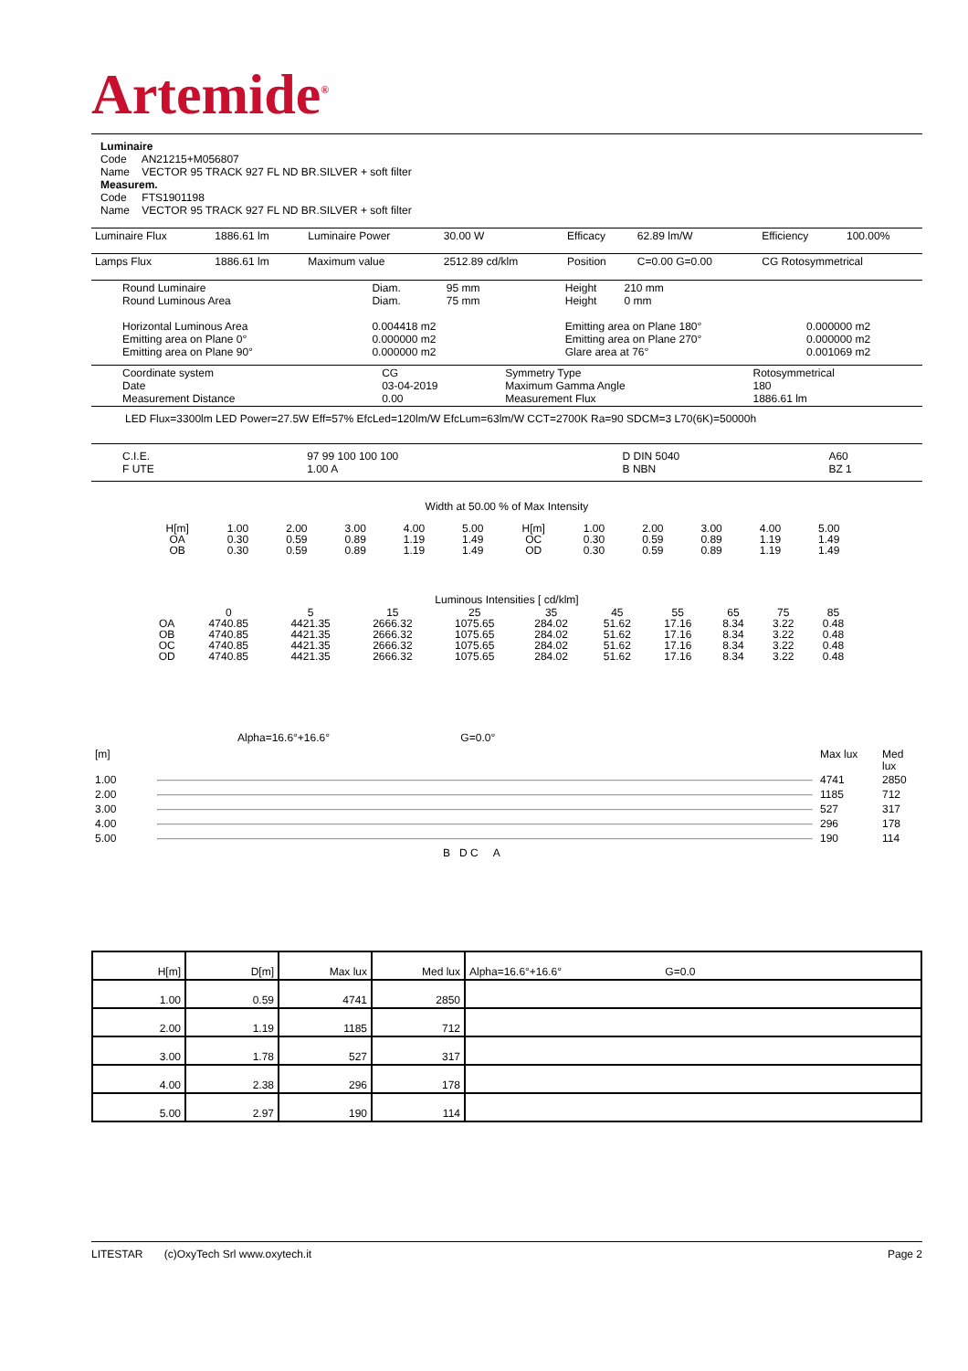Artemide<sup>®</sup>
Luminaire
Code AN21215+M056807
Name VECTOR 95 TRACK 927 FL ND BR.SILVER + soft filter
Measurem.
Code FTS1901198
Name VECTOR 95 TRACK 927 FL ND BR.SILVER + soft filter
| Luminaire Flux | 1886.61 lm | Luminaire Power | 30.00 W | Efficacy | 62.89 lm/W | Efficiency | 100.00% |
| Lamps Flux | 1886.61 lm | Maximum value | 2512.89 cd/klm | Position | C=0.00 G=0.00 | CG Rotosymmetrical | |
| Round Luminaire Round Luminous Area Horizontal Luminous Area Emitting area on Plane 0° Emitting area on Plane 90° | Diam. 95 mm Diam. 75 mm 0.004418 m2 0.000000 m2 0.000000 m2 | Height 210 mm Height 0 mm Emitting area on Plane 180° Emitting area on Plane 270° Glare area at 76° | 0.000000 m2 0.000000 m2 0.001069 m2 |
| Coordinate system Date Measurement Distance | CG 03-04-2019 0.00 | Symmetry Type Maximum Gamma Angle Measurement Flux | Rotosymmetrical 180 1886.61 lm |
LED Flux=3300lm LED Power=27.5W Eff=57% EfcLed=120lm/W EfcLum=63lm/W CCT=2700K Ra=90 SDCM=3 L70(6K)=50000h
| C.I.E. F UTE | 97 99 100 100 100 1.00 A | D DIN 5040 B NBN | A60 BZ 1 |
Width at 50.00 % of Max Intensity
| H[m] OA OB | 1.00 0.30 0.30 | 2.00 0.59 0.59 | 3.00 0.89 0.89 | 4.00 1.19 1.19 | 5.00 1.49 1.49 | H[m] OC OD | 1.00 0.30 0.30 | 2.00 0.59 0.59 | 3.00 0.89 0.89 | 4.00 1.19 1.19 | 5.00 1.49 1.49 |
Luminous Intensities [ cd/klm]
| OA OB OC OD | 0 4740.85 4740.85 4740.85 4740.85 | 5 4421.35 4421.35 4421.35 4421.35 | 15 2666.32 2666.32 2666.32 2666.32 | 25 1075.65 1075.65 1075.65 1075.65 | 35 284.02 284.02 284.02 284.02 | 45 51.62 51.62 51.62 51.62 | 55 17.16 17.16 17.16 17.16 | 65 8.34 8.34 8.34 8.34 | 75 3.22 3.22 3.22 3.22 | 85 0.48 0.48 0.48 0.48 |
Alpha=16.6°+16.6° G=0.0°
| [m] | | Max lux | Med lux |
| 1.00 | | 4741 | 2850 |
| 2.00 | | 1185 | 712 |
| 3.00 | | 527 | 317 |
| 4.00 | | 296 | 178 |
| 5.00 | | 190 | 114 |
B D C A
| H[m] | D[m] | Max lux | Med lux | Alpha=16.6°+16.6° G=0.0 |
| 1.00 | 0.59 | 4741 | 2850 | |
| 2.00 | 1.19 | 1185 | 712 | |
| 3.00 | 1.78 | 527 | 317 | |
| 4.00 | 2.38 | 296 | 178 | |
| 5.00 | 2.97 | 190 | 114 | |
LITESTAR (c)OxyTech Srl www.oxytech.it Page 2